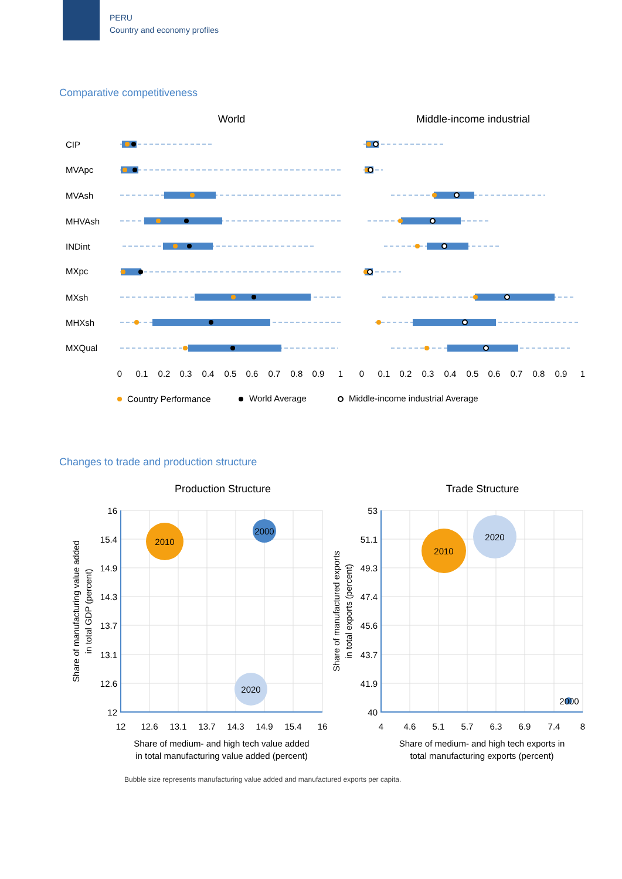PERU
Country and economy profiles
Comparative competitiveness
World
Middle-income industrial
CIP
MVApc
MVAsh
MHVAsh
INDint
MXpc
MXsh
MHXsh
MXQual
0
0.1
0.2
0.3
0.4
0.5
0.6
0.7
0.8
0.9
1
0
0.1
0.2
0.3
0.4
0.5
0.6
0.7
0.8
0.9
1
Country Performance
World Average
Middle-income industrial Average
Changes to trade and production structure
Production Structure
Trade Structure
2010
2000
2020
2010
2020
2000
16
15.4
14.9
14.3
13.7
13.1
12.6
12
53
51.1
49.3
47.4
45.6
43.7
41.9
40
12
12.6
13.1
13.7
14.3
14.9
15.4
16
4
4.6
5.1
5.7
6.3
6.9
7.4
8
Share of medium- and high tech value added
in total manufacturing value added (percent)
Share of medium- and high tech exports in
total manufacturing exports (percent)
Share of manufacturing value added
in total GDP (percent)
Share of manufactured exports
in total exports (percent)
Bubble size represents manufacturing value added and manufactured exports per capita.